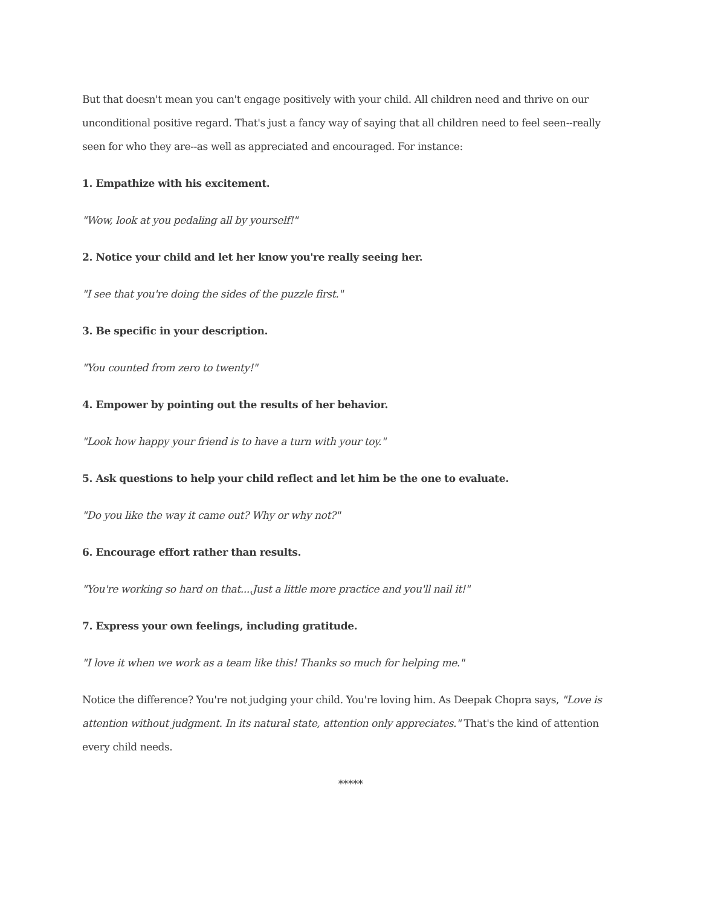But that doesn't mean you can't engage positively with your child. All children need and thrive on our unconditional positive regard. That's just a fancy way of saying that all children need to feel seen--really seen for who they are--as well as appreciated and encouraged. For instance:
1. Empathize with his excitement.
"Wow, look at you pedaling all by yourself!"
2. Notice your child and let her know you're really seeing her.
"I see that you're doing the sides of the puzzle first."
3. Be specific in your description.
"You counted from zero to twenty!"
4. Empower by pointing out the results of her behavior.
"Look how happy your friend is to have a turn with your toy."
5. Ask questions to help your child reflect and let him be the one to evaluate.
"Do you like the way it came out? Why or why not?"
6. Encourage effort rather than results.
"You're working so hard on that....Just a little more practice and you'll nail it!"
7. Express your own feelings, including gratitude.
"I love it when we work as a team like this! Thanks so much for helping me."
Notice the difference? You're not judging your child. You're loving him. As Deepak Chopra says, "Love is attention without judgment. In its natural state, attention only appreciates." That's the kind of attention every child needs.
*****